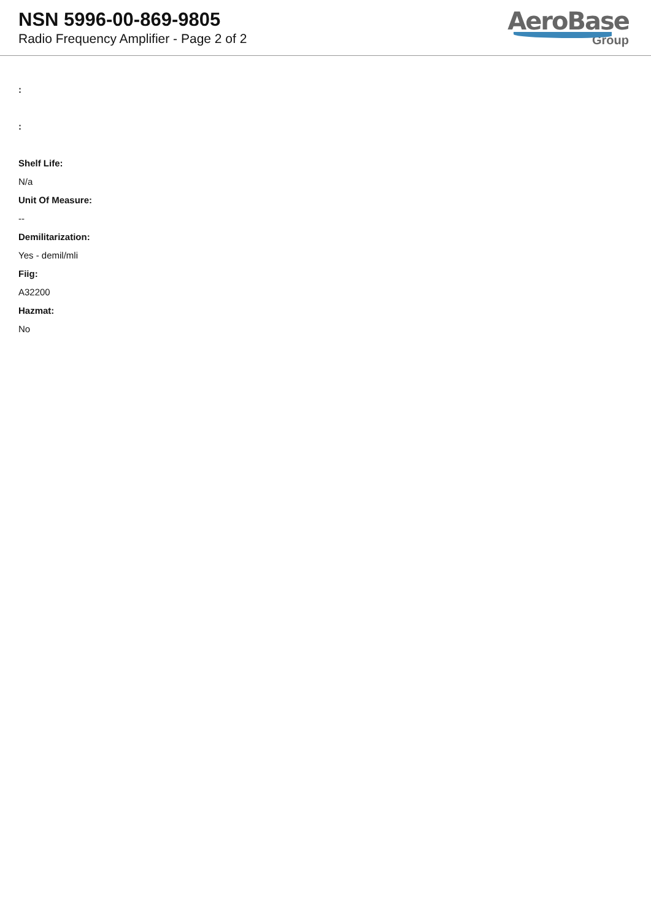NSN 5996-00-869-9805
Radio Frequency Amplifier - Page 2 of 2
AeroBase
Group
:
:
Shelf Life:
N/a
Unit Of Measure:
--
Demilitarization:
Yes - demil/mli
Fiig:
A32200
Hazmat:
No